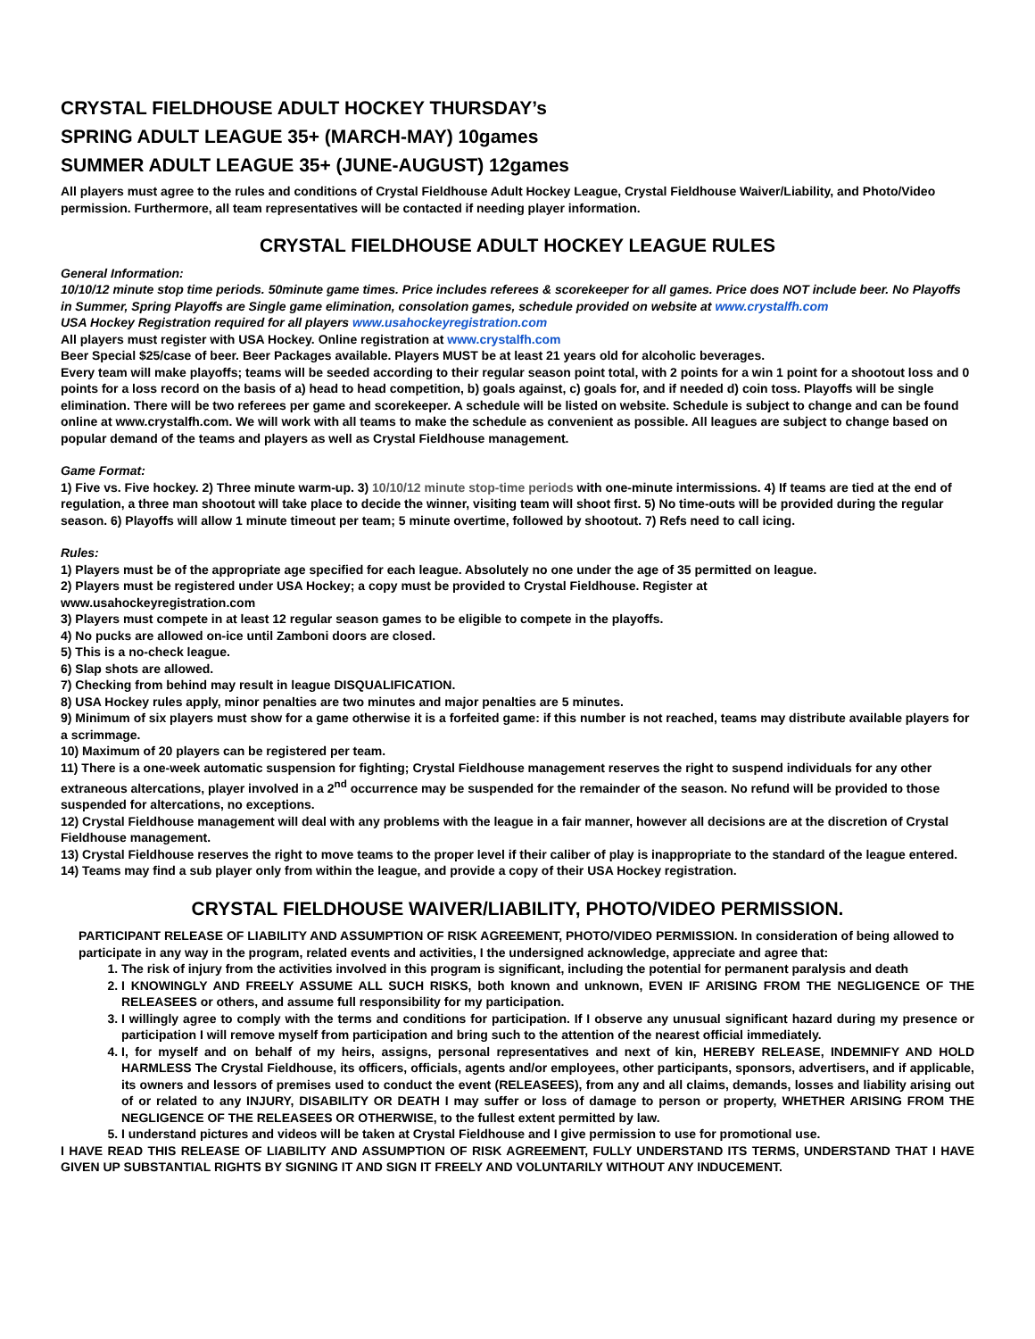CRYSTAL FIELDHOUSE ADULT HOCKEY THURSDAY’s
SPRING ADULT LEAGUE 35+ (MARCH-MAY) 10games
SUMMER ADULT LEAGUE 35+ (JUNE-AUGUST) 12games
All players must agree to the rules and conditions of Crystal Fieldhouse Adult Hockey League, Crystal Fieldhouse Waiver/Liability, and Photo/Video permission. Furthermore, all team representatives will be contacted if needing player information.
CRYSTAL FIELDHOUSE ADULT HOCKEY LEAGUE RULES
General Information:
10/10/12 minute stop time periods. 50minute game times. Price includes referees & scorekeeper for all games. Price does NOT include beer. No Playoffs in Summer, Spring Playoffs are Single game elimination, consolation games, schedule provided on website at www.crystalfh.com
USA Hockey Registration required for all players www.usahockeyregistration.com
All players must register with USA Hockey. Online registration at www.crystalfh.com
Beer Special $25/case of beer. Beer Packages available. Players MUST be at least 21 years old for alcoholic beverages.
Every team will make playoffs; teams will be seeded according to their regular season point total, with 2 points for a win 1 point for a shootout loss and 0 points for a loss record on the basis of a) head to head competition, b) goals against, c) goals for, and if needed d) coin toss. Playoffs will be single elimination. There will be two referees per game and scorekeeper. A schedule will be listed on website. Schedule is subject to change and can be found online at www.crystalfh.com. We will work with all teams to make the schedule as convenient as possible. All leagues are subject to change based on popular demand of the teams and players as well as Crystal Fieldhouse management.
Game Format:
1) Five vs. Five hockey. 2) Three minute warm-up. 3) 10/10/12 minute stop-time periods with one-minute intermissions. 4) If teams are tied at the end of regulation, a three man shootout will take place to decide the winner, visiting team will shoot first. 5) No time-outs will be provided during the regular season. 6) Playoffs will allow 1 minute timeout per team; 5 minute overtime, followed by shootout. 7) Refs need to call icing.
Rules:
1) Players must be of the appropriate age specified for each league. Absolutely no one under the age of 35 permitted on league.
2) Players must be registered under USA Hockey; a copy must be provided to Crystal Fieldhouse. Register at
www.usahockeyregistration.com
3) Players must compete in at least 12 regular season games to be eligible to compete in the playoffs.
4) No pucks are allowed on-ice until Zamboni doors are closed.
5) This is a no-check league.
6) Slap shots are allowed.
7) Checking from behind may result in league DISQUALIFICATION.
8) USA Hockey rules apply, minor penalties are two minutes and major penalties are 5 minutes.
9) Minimum of six players must show for a game otherwise it is a forfeited game: if this number is not reached, teams may distribute available players for a scrimmage.
10) Maximum of 20 players can be registered per team.
11) There is a one-week automatic suspension for fighting; Crystal Fieldhouse management reserves the right to suspend individuals for any other extraneous altercations, player involved in a 2<sup>nd</sup> occurrence may be suspended for the remainder of the season. No refund will be provided to those suspended for altercations, no exceptions.
12) Crystal Fieldhouse management will deal with any problems with the league in a fair manner, however all decisions are at the discretion of Crystal Fieldhouse management.
13) Crystal Fieldhouse reserves the right to move teams to the proper level if their caliber of play is inappropriate to the standard of the league entered.
14) Teams may find a sub player only from within the league, and provide a copy of their USA Hockey registration.
CRYSTAL FIELDHOUSE WAIVER/LIABILITY, PHOTO/VIDEO PERMISSION.
PARTICIPANT RELEASE OF LIABILITY AND ASSUMPTION OF RISK AGREEMENT, PHOTO/VIDEO PERMISSION. In consideration of being allowed to participate in any way in the program, related events and activities, I the undersigned acknowledge, appreciate and agree that:
1. The risk of injury from the activities involved in this program is significant, including the potential for permanent paralysis and death
2. I KNOWINGLY AND FREELY ASSUME ALL SUCH RISKS, both known and unknown, EVEN IF ARISING FROM THE NEGLIGENCE OF THE RELEASEES or others, and assume full responsibility for my participation.
3. I willingly agree to comply with the terms and conditions for participation. If I observe any unusual significant hazard during my presence or participation I will remove myself from participation and bring such to the attention of the nearest official immediately.
4. I, for myself and on behalf of my heirs, assigns, personal representatives and next of kin, HEREBY RELEASE, INDEMNIFY AND HOLD HARMLESS The Crystal Fieldhouse, its officers, officials, agents and/or employees, other participants, sponsors, advertisers, and if applicable, its owners and lessors of premises used to conduct the event (RELEASEES), from any and all claims, demands, losses and liability arising out of or related to any INJURY, DISABILITY OR DEATH I may suffer or loss of damage to person or property, WHETHER ARISING FROM THE NEGLIGENCE OF THE RELEASEES OR OTHERWISE, to the fullest extent permitted by law.
5. I understand pictures and videos will be taken at Crystal Fieldhouse and I give permission to use for promotional use.
I HAVE READ THIS RELEASE OF LIABILITY AND ASSUMPTION OF RISK AGREEMENT, FULLY UNDERSTAND ITS TERMS, UNDERSTAND THAT I HAVE GIVEN UP SUBSTANTIAL RIGHTS BY SIGNING IT AND SIGN IT FREELY AND VOLUNTARILY WITHOUT ANY INDUCEMENT.